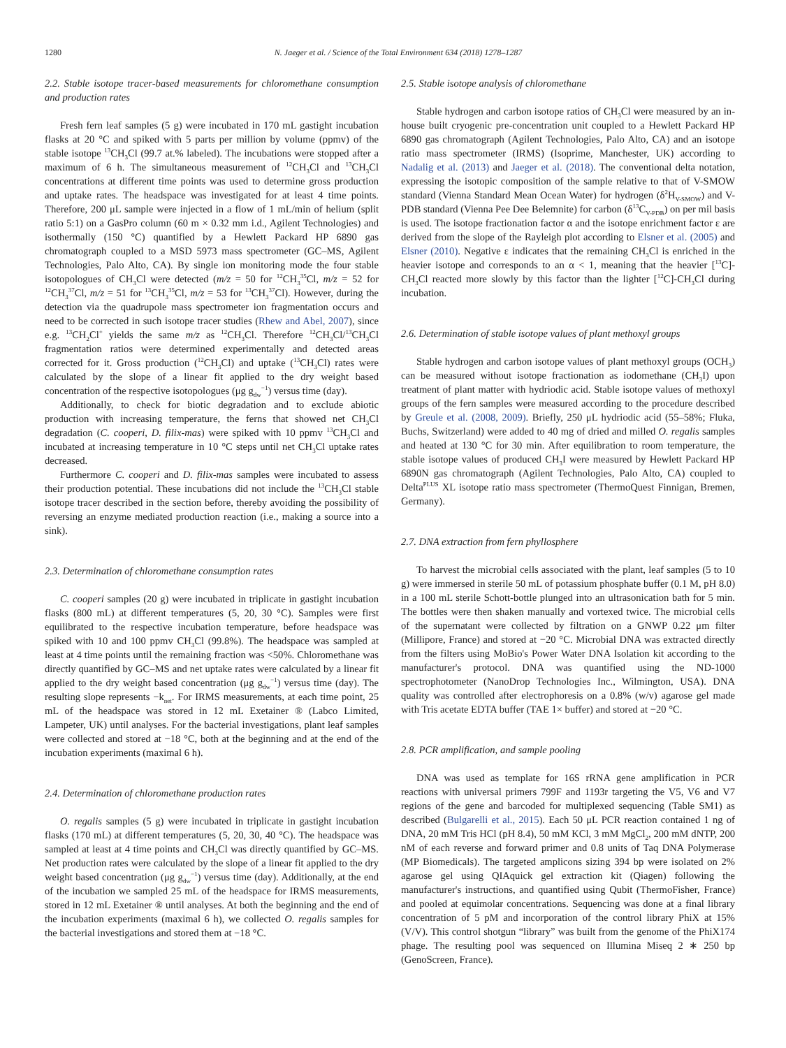1280 N. Jaeger et al. / Science of the Total Environment 634 (2018) 1278–1287
2.2. Stable isotope tracer-based measurements for chloromethane consumption and production rates
Fresh fern leaf samples (5 g) were incubated in 170 mL gastight incubation flasks at 20 °C and spiked with 5 parts per million by volume (ppmv) of the stable isotope <sup>13</sup>CH<sub>3</sub>Cl (99.7 at.% labeled). The incubations were stopped after a maximum of 6 h. The simultaneous measurement of <sup>12</sup>CH<sub>3</sub>Cl and <sup>13</sup>CH<sub>3</sub>Cl concentrations at different time points was used to determine gross production and uptake rates. The headspace was investigated for at least 4 time points. Therefore, 200 μL sample were injected in a flow of 1 mL/min of helium (split ratio 5:1) on a GasPro column (60 m × 0.32 mm i.d., Agilent Technologies) and isothermally (150 °C) quantified by a Hewlett Packard HP 6890 gas chromatograph coupled to a MSD 5973 mass spectrometer (GC–MS, Agilent Technologies, Palo Alto, CA). By single ion monitoring mode the four stable isotopologues of CH<sub>3</sub>Cl were detected (m/z = 50 for <sup>12</sup>CH<sub>3</sub><sup>35</sup>Cl, m/z = 52 for <sup>12</sup>CH<sub>3</sub><sup>37</sup>Cl, m/z = 51 for <sup>13</sup>CH<sub>3</sub><sup>35</sup>Cl, m/z = 53 for <sup>13</sup>CH<sub>3</sub><sup>37</sup>Cl). However, during the detection via the quadrupole mass spectrometer ion fragmentation occurs and need to be corrected in such isotope tracer studies (Rhew and Abel, 2007), since e.g. <sup>13</sup>CH<sub>2</sub>Cl<sup>+</sup> yields the same m/z as <sup>12</sup>CH<sub>3</sub>Cl. Therefore <sup>12</sup>CH<sub>3</sub>Cl/<sup>13</sup>CH<sub>3</sub>Cl fragmentation ratios were determined experimentally and detected areas corrected for it. Gross production (<sup>12</sup>CH<sub>3</sub>Cl) and uptake (<sup>13</sup>CH<sub>3</sub>Cl) rates were calculated by the slope of a linear fit applied to the dry weight based concentration of the respective isotopologues (μg g<sub>dw</sub><sup>−1</sup>) versus time (day).
Additionally, to check for biotic degradation and to exclude abiotic production with increasing temperature, the ferns that showed net CH<sub>3</sub>Cl degradation (C. cooperi, D. filix-mas) were spiked with 10 ppmv <sup>13</sup>CH<sub>3</sub>Cl and incubated at increasing temperature in 10 °C steps until net CH<sub>3</sub>Cl uptake rates decreased.
Furthermore C. cooperi and D. filix-mas samples were incubated to assess their production potential. These incubations did not include the <sup>13</sup>CH<sub>3</sub>Cl stable isotope tracer described in the section before, thereby avoiding the possibility of reversing an enzyme mediated production reaction (i.e., making a source into a sink).
2.3. Determination of chloromethane consumption rates
C. cooperi samples (20 g) were incubated in triplicate in gastight incubation flasks (800 mL) at different temperatures (5, 20, 30 °C). Samples were first equilibrated to the respective incubation temperature, before headspace was spiked with 10 and 100 ppmv CH<sub>3</sub>Cl (99.8%). The headspace was sampled at least at 4 time points until the remaining fraction was <50%. Chloromethane was directly quantified by GC–MS and net uptake rates were calculated by a linear fit applied to the dry weight based concentration (μg g<sub>dw</sub><sup>−1</sup>) versus time (day). The resulting slope represents −k<sub>net</sub>. For IRMS measurements, at each time point, 25 mL of the headspace was stored in 12 mL Exetainer ® (Labco Limited, Lampeter, UK) until analyses. For the bacterial investigations, plant leaf samples were collected and stored at −18 °C, both at the beginning and at the end of the incubation experiments (maximal 6 h).
2.4. Determination of chloromethane production rates
O. regalis samples (5 g) were incubated in triplicate in gastight incubation flasks (170 mL) at different temperatures (5, 20, 30, 40 °C). The headspace was sampled at least at 4 time points and CH<sub>3</sub>Cl was directly quantified by GC–MS. Net production rates were calculated by the slope of a linear fit applied to the dry weight based concentration (μg g<sub>dw</sub><sup>−1</sup>) versus time (day). Additionally, at the end of the incubation we sampled 25 mL of the headspace for IRMS measurements, stored in 12 mL Exetainer ® until analyses. At both the beginning and the end of the incubation experiments (maximal 6 h), we collected O. regalis samples for the bacterial investigations and stored them at −18 °C.
2.5. Stable isotope analysis of chloromethane
Stable hydrogen and carbon isotope ratios of CH<sub>3</sub>Cl were measured by an in-house built cryogenic pre-concentration unit coupled to a Hewlett Packard HP 6890 gas chromatograph (Agilent Technologies, Palo Alto, CA) and an isotope ratio mass spectrometer (IRMS) (Isoprime, Manchester, UK) according to Nadalig et al. (2013) and Jaeger et al. (2018). The conventional delta notation, expressing the isotopic composition of the sample relative to that of V-SMOW standard (Vienna Standard Mean Ocean Water) for hydrogen (δ<sup>2</sup>H<sub>V-SMOW</sub>) and V-PDB standard (Vienna Pee Dee Belemnite) for carbon (δ<sup>13</sup>C<sub>V-PDB</sub>) on per mil basis is used. The isotope fractionation factor α and the isotope enrichment factor ε are derived from the slope of the Rayleigh plot according to Elsner et al. (2005) and Elsner (2010). Negative ε indicates that the remaining CH<sub>3</sub>Cl is enriched in the heavier isotope and corresponds to an α < 1, meaning that the heavier [<sup>13</sup>C]-CH<sub>3</sub>Cl reacted more slowly by this factor than the lighter [<sup>12</sup>C]-CH<sub>3</sub>Cl during incubation.
2.6. Determination of stable isotope values of plant methoxyl groups
Stable hydrogen and carbon isotope values of plant methoxyl groups (OCH<sub>3</sub>) can be measured without isotope fractionation as iodomethane (CH<sub>3</sub>I) upon treatment of plant matter with hydriodic acid. Stable isotope values of methoxyl groups of the fern samples were measured according to the procedure described by Greule et al. (2008, 2009). Briefly, 250 μL hydriodic acid (55–58%; Fluka, Buchs, Switzerland) were added to 40 mg of dried and milled O. regalis samples and heated at 130 °C for 30 min. After equilibration to room temperature, the stable isotope values of produced CH<sub>3</sub>I were measured by Hewlett Packard HP 6890N gas chromatograph (Agilent Technologies, Palo Alto, CA) coupled to Delta<sup>PLUS</sup> XL isotope ratio mass spectrometer (ThermoQuest Finnigan, Bremen, Germany).
2.7. DNA extraction from fern phyllosphere
To harvest the microbial cells associated with the plant, leaf samples (5 to 10 g) were immersed in sterile 50 mL of potassium phosphate buffer (0.1 M, pH 8.0) in a 100 mL sterile Schott-bottle plunged into an ultrasonication bath for 5 min. The bottles were then shaken manually and vortexed twice. The microbial cells of the supernatant were collected by filtration on a GNWP 0.22 μm filter (Millipore, France) and stored at −20 °C. Microbial DNA was extracted directly from the filters using MoBio's Power Water DNA Isolation kit according to the manufacturer's protocol. DNA was quantified using the ND-1000 spectrophotometer (NanoDrop Technologies Inc., Wilmington, USA). DNA quality was controlled after electrophoresis on a 0.8% (w/v) agarose gel made with Tris acetate EDTA buffer (TAE 1× buffer) and stored at −20 °C.
2.8. PCR amplification, and sample pooling
DNA was used as template for 16S rRNA gene amplification in PCR reactions with universal primers 799F and 1193r targeting the V5, V6 and V7 regions of the gene and barcoded for multiplexed sequencing (Table SM1) as described (Bulgarelli et al., 2015). Each 50 μL PCR reaction contained 1 ng of DNA, 20 mM Tris HCl (pH 8.4), 50 mM KCl, 3 mM MgCl<sub>2</sub>, 200 mM dNTP, 200 nM of each reverse and forward primer and 0.8 units of Taq DNA Polymerase (MP Biomedicals). The targeted amplicons sizing 394 bp were isolated on 2% agarose gel using QIAquick gel extraction kit (Qiagen) following the manufacturer's instructions, and quantified using Qubit (ThermoFisher, France) and pooled at equimolar concentrations. Sequencing was done at a final library concentration of 5 pM and incorporation of the control library PhiX at 15% (V/V). This control shotgun “library” was built from the genome of the PhiX174 phage. The resulting pool was sequenced on Illumina Miseq 2 ∗ 250 bp (GenoScreen, France).